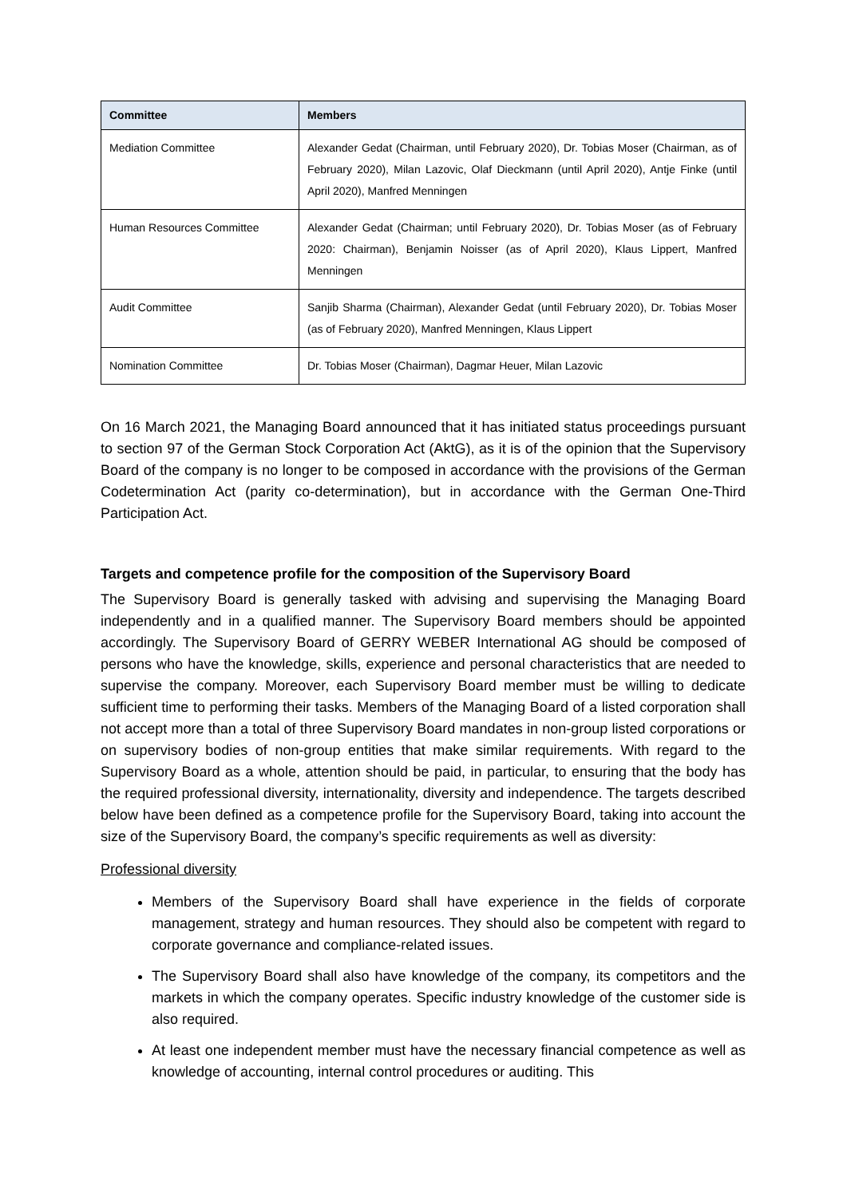| Committee | Members |
| --- | --- |
| Mediation Committee | Alexander Gedat (Chairman, until February 2020), Dr. Tobias Moser (Chairman, as of February 2020), Milan Lazovic, Olaf Dieckmann (until April 2020), Antje Finke (until April 2020), Manfred Menningen |
| Human Resources Committee | Alexander Gedat (Chairman; until February 2020), Dr. Tobias Moser (as of February 2020: Chairman), Benjamin Noisser (as of April 2020), Klaus Lippert, Manfred Menningen |
| Audit Committee | Sanjib Sharma (Chairman), Alexander Gedat (until February 2020), Dr. Tobias Moser (as of February 2020), Manfred Menningen, Klaus Lippert |
| Nomination Committee | Dr. Tobias Moser (Chairman), Dagmar Heuer, Milan Lazovic |
On 16 March 2021, the Managing Board announced that it has initiated status proceedings pursuant to section 97 of the German Stock Corporation Act (AktG), as it is of the opinion that the Supervisory Board of the company is no longer to be composed in accordance with the provisions of the German Codetermination Act (parity co-determination), but in accordance with the German One-Third Participation Act.
Targets and competence profile for the composition of the Supervisory Board
The Supervisory Board is generally tasked with advising and supervising the Managing Board independently and in a qualified manner. The Supervisory Board members should be appointed accordingly. The Supervisory Board of GERRY WEBER International AG should be composed of persons who have the knowledge, skills, experience and personal characteristics that are needed to supervise the company. Moreover, each Supervisory Board member must be willing to dedicate sufficient time to performing their tasks. Members of the Managing Board of a listed corporation shall not accept more than a total of three Supervisory Board mandates in non-group listed corporations or on supervisory bodies of non-group entities that make similar requirements. With regard to the Supervisory Board as a whole, attention should be paid, in particular, to ensuring that the body has the required professional diversity, internationality, diversity and independence. The targets described below have been defined as a competence profile for the Supervisory Board, taking into account the size of the Supervisory Board, the company’s specific requirements as well as diversity:
Professional diversity
Members of the Supervisory Board shall have experience in the fields of corporate management, strategy and human resources. They should also be competent with regard to corporate governance and compliance-related issues.
The Supervisory Board shall also have knowledge of the company, its competitors and the markets in which the company operates. Specific industry knowledge of the customer side is also required.
At least one independent member must have the necessary financial competence as well as knowledge of accounting, internal control procedures or auditing. This